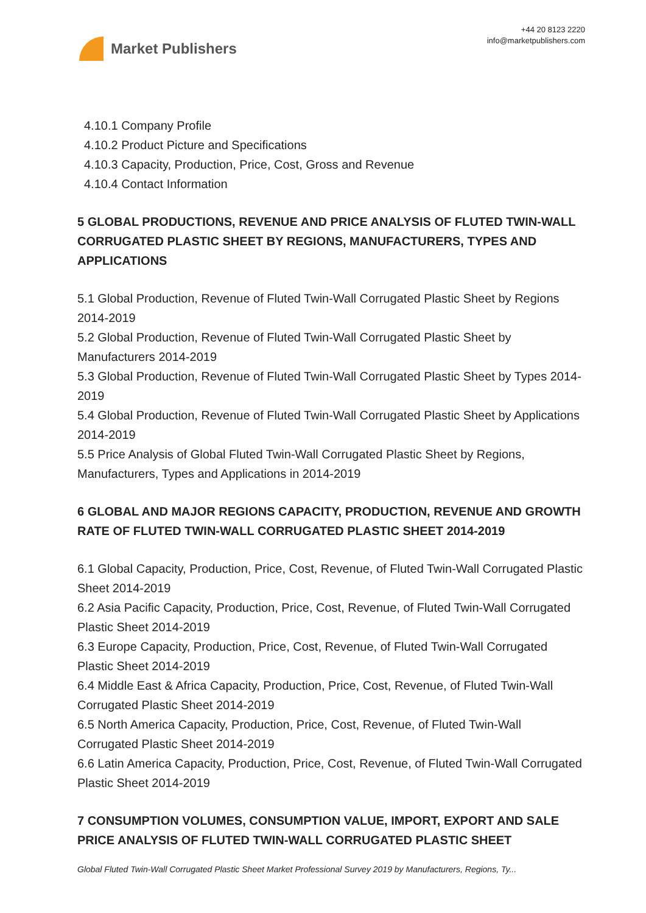Market Publishers
+44 20 8123 2220
info@marketpublishers.com
4.10.1 Company Profile
4.10.2 Product Picture and Specifications
4.10.3 Capacity, Production, Price, Cost, Gross and Revenue
4.10.4 Contact Information
5 GLOBAL PRODUCTIONS, REVENUE AND PRICE ANALYSIS OF FLUTED TWIN-WALL CORRUGATED PLASTIC SHEET BY REGIONS, MANUFACTURERS, TYPES AND APPLICATIONS
5.1 Global Production, Revenue of Fluted Twin-Wall Corrugated Plastic Sheet by Regions 2014-2019
5.2 Global Production, Revenue of Fluted Twin-Wall Corrugated Plastic Sheet by Manufacturers 2014-2019
5.3 Global Production, Revenue of Fluted Twin-Wall Corrugated Plastic Sheet by Types 2014-2019
5.4 Global Production, Revenue of Fluted Twin-Wall Corrugated Plastic Sheet by Applications 2014-2019
5.5 Price Analysis of Global Fluted Twin-Wall Corrugated Plastic Sheet by Regions, Manufacturers, Types and Applications in 2014-2019
6 GLOBAL AND MAJOR REGIONS CAPACITY, PRODUCTION, REVENUE AND GROWTH RATE OF FLUTED TWIN-WALL CORRUGATED PLASTIC SHEET 2014-2019
6.1 Global Capacity, Production, Price, Cost, Revenue, of Fluted Twin-Wall Corrugated Plastic Sheet 2014-2019
6.2 Asia Pacific Capacity, Production, Price, Cost, Revenue, of Fluted Twin-Wall Corrugated Plastic Sheet 2014-2019
6.3 Europe Capacity, Production, Price, Cost, Revenue, of Fluted Twin-Wall Corrugated Plastic Sheet 2014-2019
6.4 Middle East & Africa Capacity, Production, Price, Cost, Revenue, of Fluted Twin-Wall Corrugated Plastic Sheet 2014-2019
6.5 North America Capacity, Production, Price, Cost, Revenue, of Fluted Twin-Wall Corrugated Plastic Sheet 2014-2019
6.6 Latin America Capacity, Production, Price, Cost, Revenue, of Fluted Twin-Wall Corrugated Plastic Sheet 2014-2019
7 CONSUMPTION VOLUMES, CONSUMPTION VALUE, IMPORT, EXPORT AND SALE PRICE ANALYSIS OF FLUTED TWIN-WALL CORRUGATED PLASTIC SHEET
Global Fluted Twin-Wall Corrugated Plastic Sheet Market Professional Survey 2019 by Manufacturers, Regions, Ty...